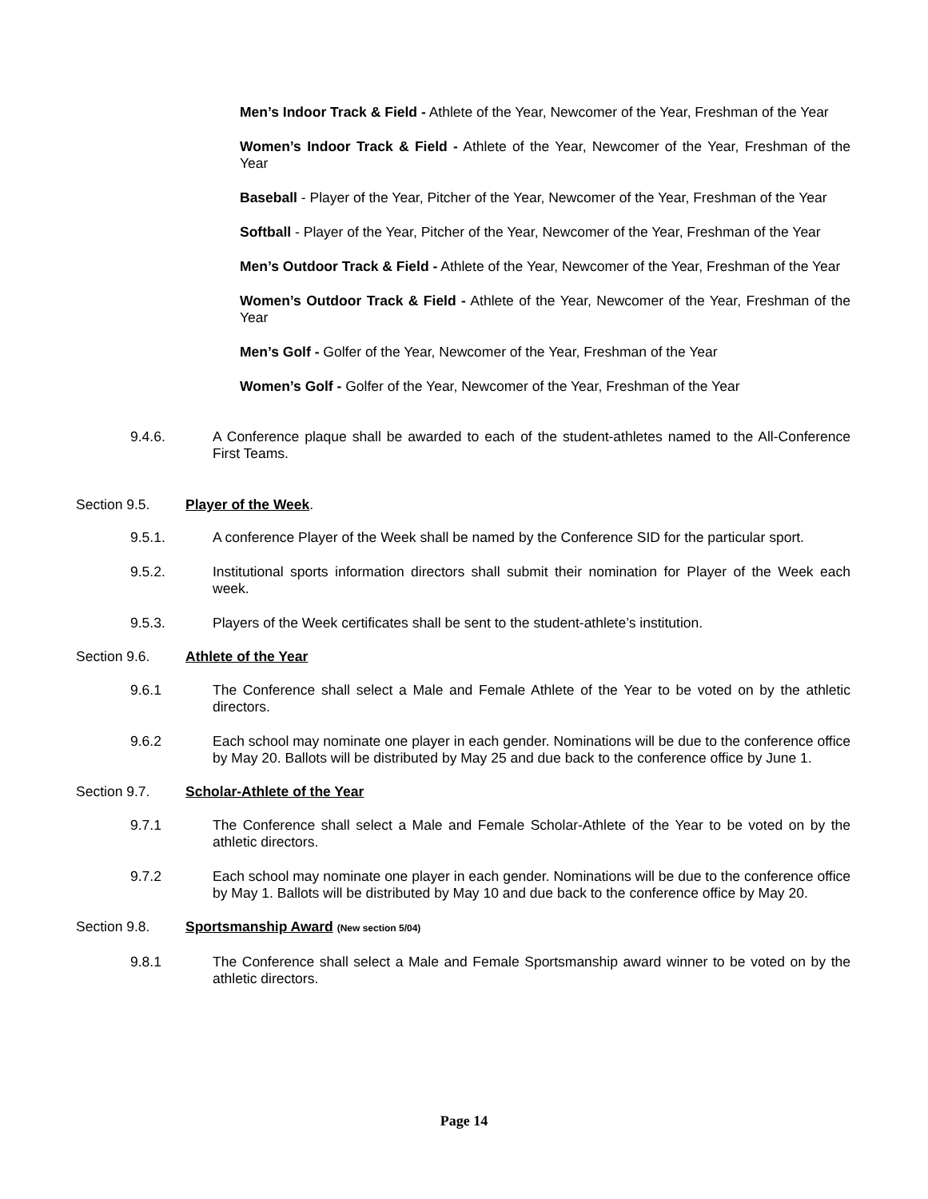Men’s Indoor Track & Field - Athlete of the Year, Newcomer of the Year, Freshman of the Year
Women’s Indoor Track & Field - Athlete of the Year, Newcomer of the Year, Freshman of the Year
Baseball - Player of the Year, Pitcher of the Year, Newcomer of the Year, Freshman of the Year
Softball - Player of the Year, Pitcher of the Year, Newcomer of the Year, Freshman of the Year
Men’s Outdoor Track & Field - Athlete of the Year, Newcomer of the Year, Freshman of the Year
Women’s Outdoor Track & Field - Athlete of the Year, Newcomer of the Year, Freshman of the Year
Men’s Golf - Golfer of the Year, Newcomer of the Year, Freshman of the Year
Women’s Golf - Golfer of the Year, Newcomer of the Year, Freshman of the Year
9.4.6. A Conference plaque shall be awarded to each of the student-athletes named to the All-Conference First Teams.
Section 9.5. Player of the Week.
9.5.1. A conference Player of the Week shall be named by the Conference SID for the particular sport.
9.5.2. Institutional sports information directors shall submit their nomination for Player of the Week each week.
9.5.3. Players of the Week certificates shall be sent to the student-athlete’s institution.
Section 9.6. Athlete of the Year
9.6.1 The Conference shall select a Male and Female Athlete of the Year to be voted on by the athletic directors.
9.6.2 Each school may nominate one player in each gender. Nominations will be due to the conference office by May 20. Ballots will be distributed by May 25 and due back to the conference office by June 1.
Section 9.7. Scholar-Athlete of the Year
9.7.1 The Conference shall select a Male and Female Scholar-Athlete of the Year to be voted on by the athletic directors.
9.7.2 Each school may nominate one player in each gender. Nominations will be due to the conference office by May 1. Ballots will be distributed by May 10 and due back to the conference office by May 20.
Section 9.8. Sportsmanship Award (New section 5/04)
9.8.1 The Conference shall select a Male and Female Sportsmanship award winner to be voted on by the athletic directors.
Page 14